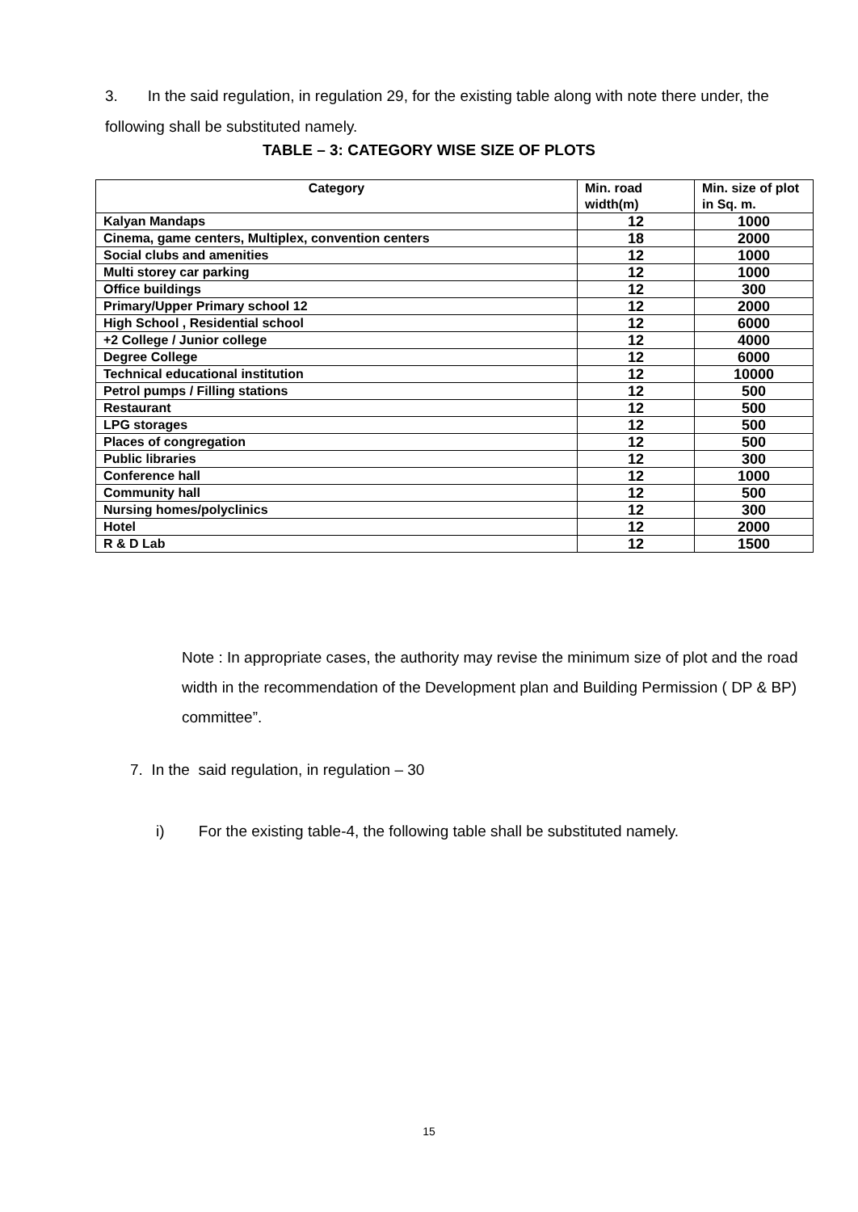3. In the said regulation, in regulation 29, for the existing table along with note there under, the following shall be substituted namely.
TABLE – 3: CATEGORY WISE SIZE OF PLOTS
| Category | Min. road width(m) | Min. size of plot in Sq. m. |
| --- | --- | --- |
| Kalyan Mandaps | 12 | 1000 |
| Cinema, game centers, Multiplex, convention centers | 18 | 2000 |
| Social clubs and amenities | 12 | 1000 |
| Multi storey car parking | 12 | 1000 |
| Office buildings | 12 | 300 |
| Primary/Upper Primary school 12 | 12 | 2000 |
| High School , Residential school | 12 | 6000 |
| +2 College / Junior college | 12 | 4000 |
| Degree College | 12 | 6000 |
| Technical educational institution | 12 | 10000 |
| Petrol pumps / Filling stations | 12 | 500 |
| Restaurant | 12 | 500 |
| LPG storages | 12 | 500 |
| Places of congregation | 12 | 500 |
| Public libraries | 12 | 300 |
| Conference hall | 12 | 1000 |
| Community hall | 12 | 500 |
| Nursing homes/polyclinics | 12 | 300 |
| Hotel | 12 | 2000 |
| R & D Lab | 12 | 1500 |
Note : In appropriate cases, the authority may revise the minimum size of plot and the road width in the recommendation of the Development plan and Building Permission ( DP & BP) committee”.
7. In the said regulation, in regulation – 30
i) For the existing table-4, the following table shall be substituted namely.
15